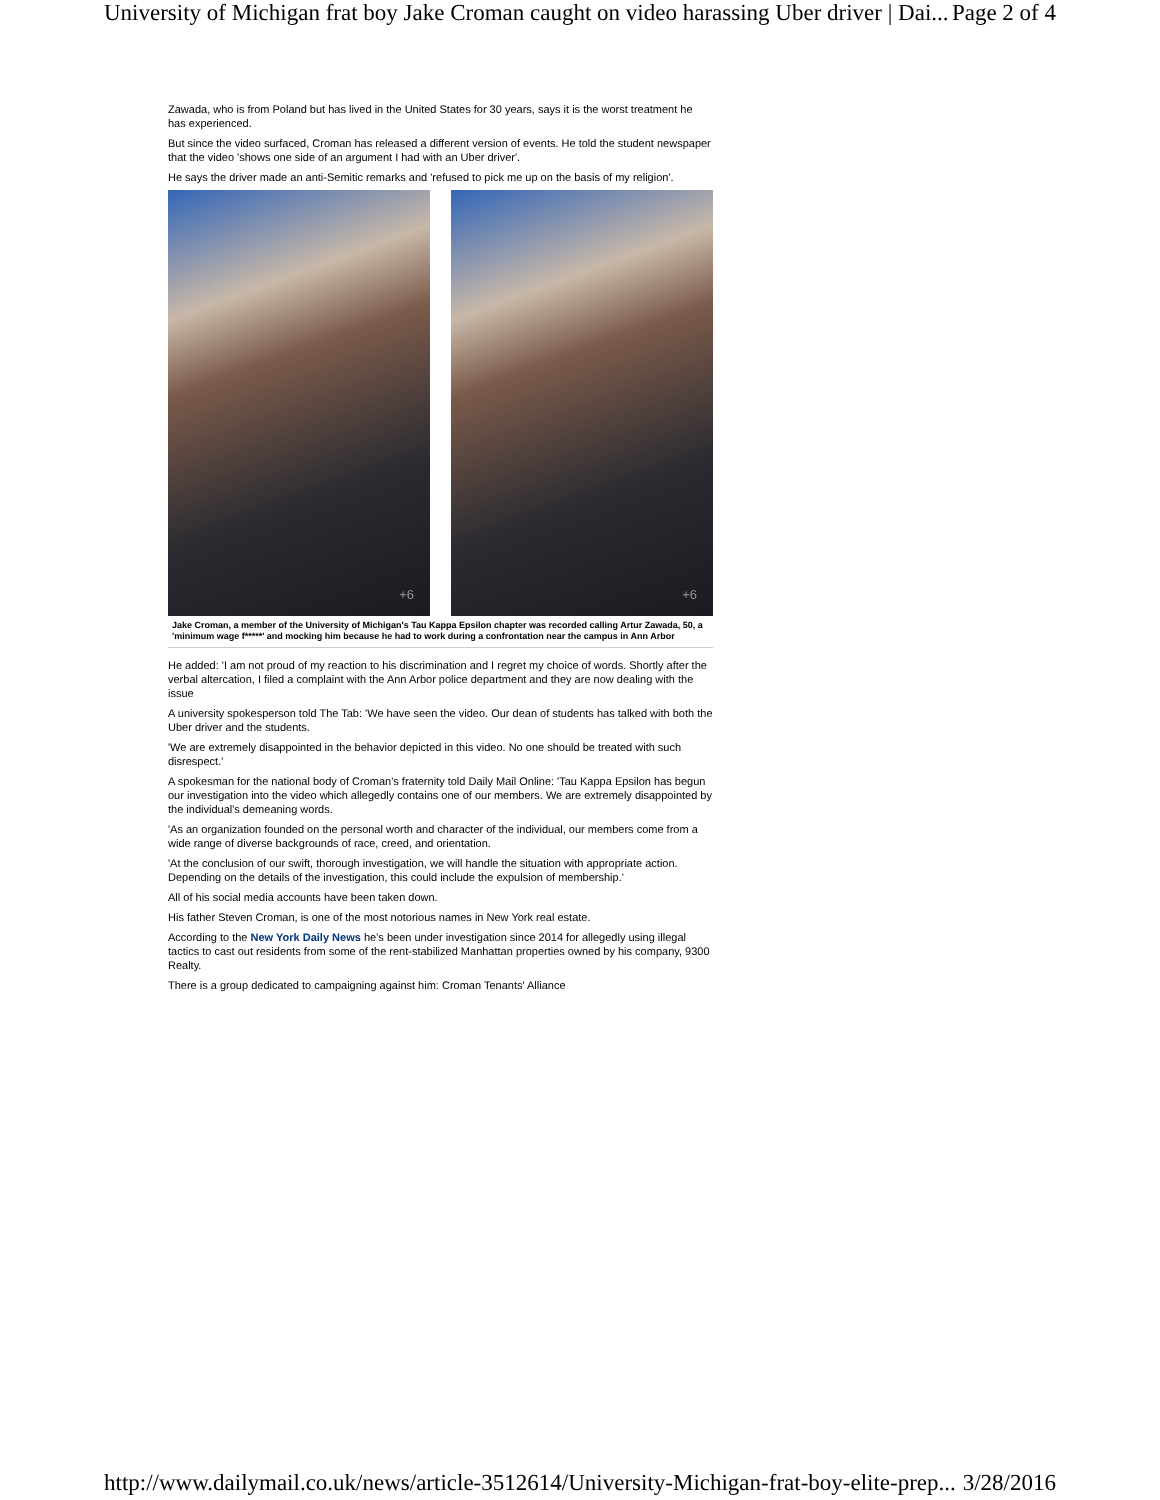University of Michigan frat boy Jake Croman caught on video harassing Uber driver | Dai... Page 2 of 4
Zawada, who is from Poland but has lived in the United States for 30 years, says it is the worst treatment he has experienced.
But since the video surfaced, Croman has released a different version of events. He told the student newspaper that the video 'shows one side of an argument I had with an Uber driver'.
He says the driver made an anti-Semitic remarks and 'refused to pick me up on the basis of my religion'.
+6
+6
Jake Croman, a member of the University of Michigan's Tau Kappa Epsilon chapter was recorded calling Artur Zawada, 50, a 'minimum wage f*****' and mocking him because he had to work during a confrontation near the campus in Ann Arbor
He added: 'I am not proud of my reaction to his discrimination and I regret my choice of words. Shortly after the verbal altercation, I filed a complaint with the Ann Arbor police department and they are now dealing with the issue
A university spokesperson told The Tab: 'We have seen the video. Our dean of students has talked with both the Uber driver and the students.
'We are extremely disappointed in the behavior depicted in this video. No one should be treated with such disrespect.'
A spokesman for the national body of Croman's fraternity told Daily Mail Online: 'Tau Kappa Epsilon has begun our investigation into the video which allegedly contains one of our members. We are extremely disappointed by the individual's demeaning words.
'As an organization founded on the personal worth and character of the individual, our members come from a wide range of diverse backgrounds of race, creed, and orientation.
'At the conclusion of our swift, thorough investigation, we will handle the situation with appropriate action. Depending on the details of the investigation, this could include the expulsion of membership.'
All of his social media accounts have been taken down.
His father Steven Croman, is one of the most notorious names in New York real estate.
According to the New York Daily News he’s been under investigation since 2014 for allegedly using illegal tactics to cast out residents from some of the rent-stabilized Manhattan properties owned by his company, 9300 Realty.
There is a group dedicated to campaigning against him: Croman Tenants' Alliance
http://www.dailymail.co.uk/news/article-3512614/University-Michigan-frat-boy-elite-prep... 3/28/2016